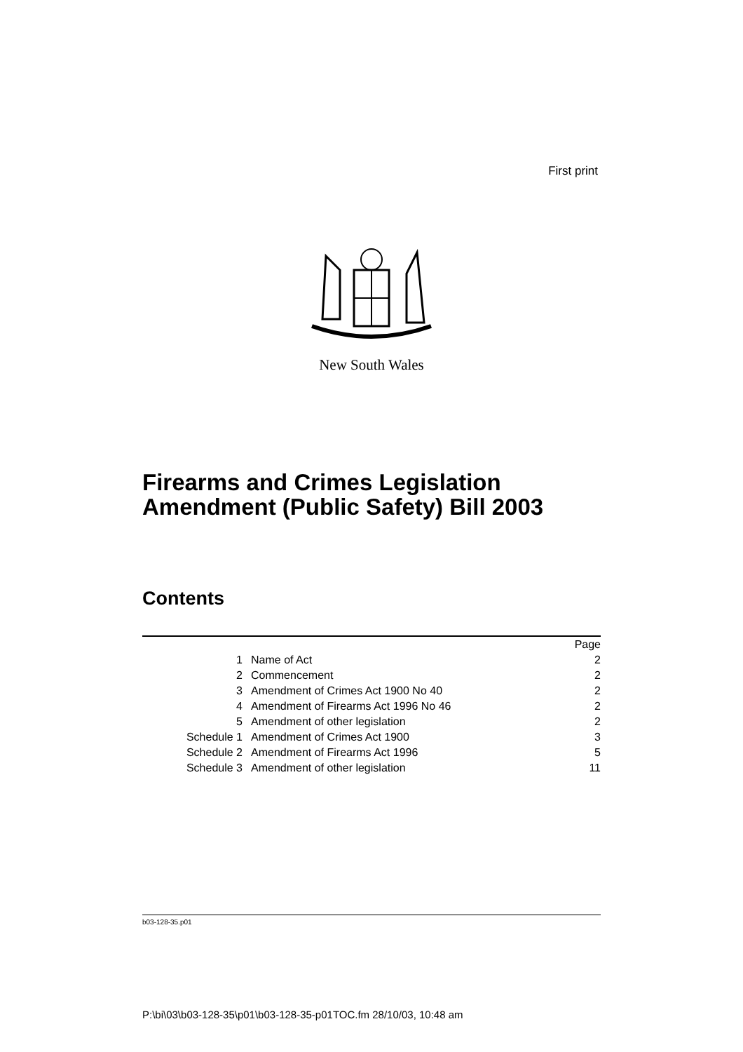First print
New South Wales
Firearms and Crimes Legislation
Amendment (Public Safety) Bill 2003
Contents
| | | Page |
| 1 | Name of Act | 2 |
| 2 | Commencement | 2 |
| 3 | Amendment of Crimes Act 1900 No 40 | 2 |
| 4 | Amendment of Firearms Act 1996 No 46 | 2 |
| 5 | Amendment of other legislation | 2 |
| Schedule 1 | Amendment of Crimes Act 1900 | 3 |
| Schedule 2 | Amendment of Firearms Act 1996 | 5 |
| Schedule 3 | Amendment of other legislation | 11 |
b03-128-35.p01
P:\bi\03\b03-128-35\p01\b03-128-35-p01TOC.fm 28/10/03, 10:48 am